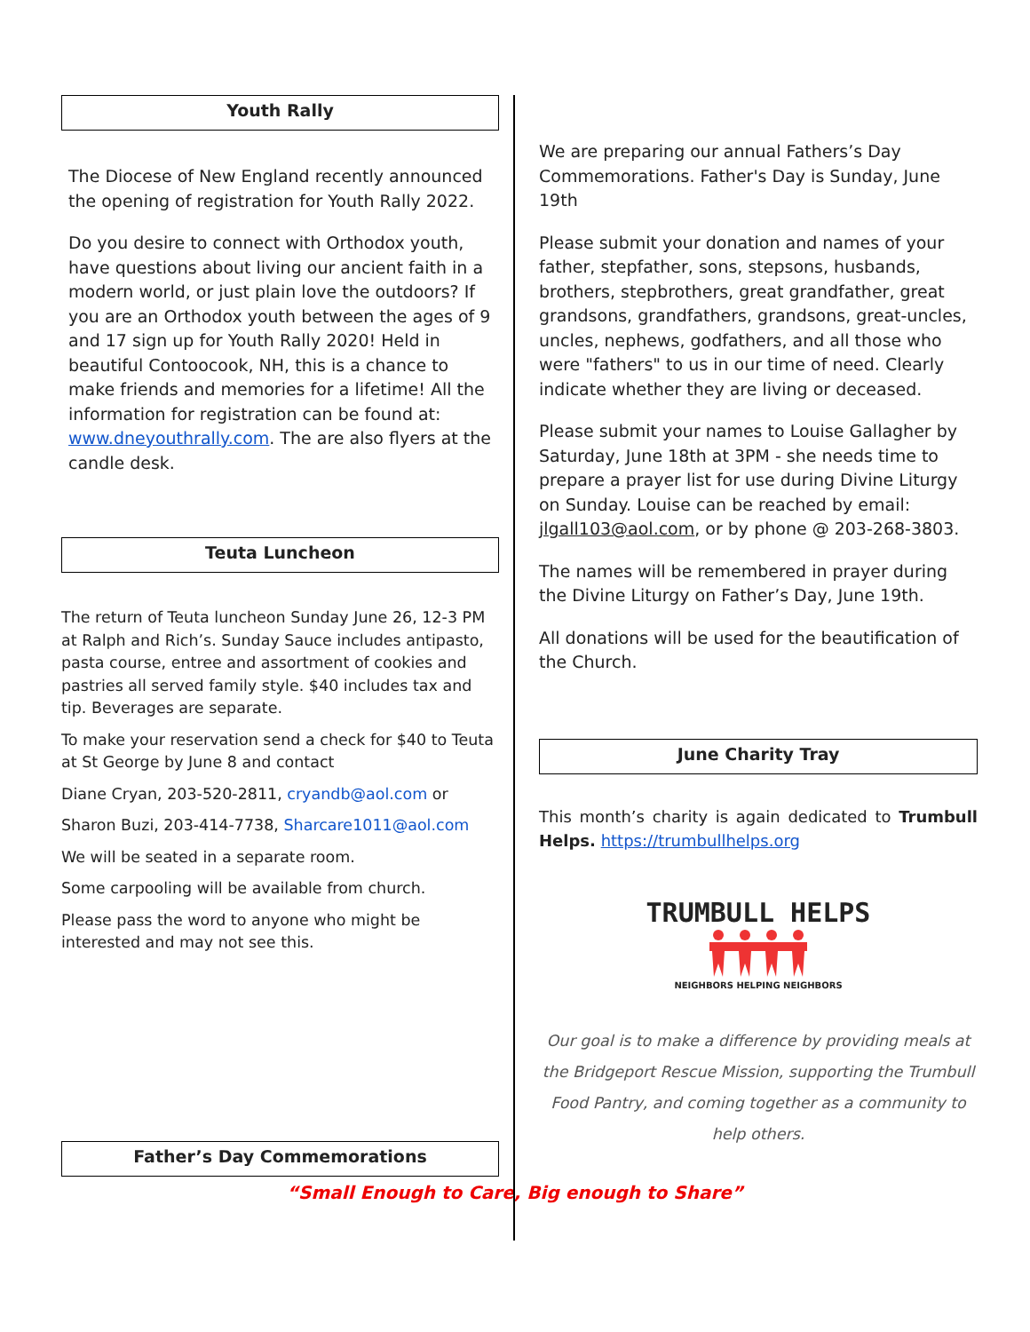Youth Rally
The Diocese of New England recently announced the opening of registration for Youth Rally 2022.
Do you desire to connect with Orthodox youth, have questions about living our ancient faith in a modern world, or just plain love the outdoors? If you are an Orthodox youth between the ages of 9 and 17 sign up for Youth Rally 2020! Held in beautiful Contoocook, NH, this is a chance to make friends and memories for a lifetime! All the information for registration can be found at: www.dneyouthrally.com. The are also flyers at the candle desk.
Teuta Luncheon
The return of Teuta luncheon Sunday June 26, 12-3 PM at Ralph and Rich’s. Sunday Sauce includes antipasto, pasta course, entree and assortment of cookies and pastries all served family style. $40 includes tax and tip. Beverages are separate.
To make your reservation send a check for $40 to Teuta at St George by June 8 and contact
Diane Cryan, 203-520-2811, cryandb@aol.com or
Sharon Buzi, 203-414-7738, Sharcare1011@aol.com
We will be seated in a separate room.
Some carpooling will be available from church.
Please pass the word to anyone who might be interested and may not see this.
Father’s Day Commemorations
We are preparing our annual Fathers’s Day Commemorations. Father's Day is Sunday, June 19th
Please submit your donation and names of your father, stepfather, sons, stepsons, husbands, brothers, stepbrothers, great grandfather, great grandsons, grandfathers, grandsons, great-uncles, uncles, nephews, godfathers, and all those who were "fathers" to us in our time of need. Clearly indicate whether they are living or deceased.
Please submit your names to Louise Gallagher by Saturday, June 18th at 3PM - she needs time to prepare a prayer list for use during Divine Liturgy on Sunday. Louise can be reached by email: jlgall103@aol.com, or by phone @ 203-268-3803.
The names will be remembered in prayer during the Divine Liturgy on Father’s Day, June 19th.
All donations will be used for the beautification of the Church.
June Charity Tray
This month’s charity is again dedicated to Trumbull Helps. https://trumbullhelps.org
TRUMBULL HELPS
NEIGHBORS HELPING NEIGHBORS
Our goal is to make a difference by providing meals at the Bridgeport Rescue Mission, supporting the Trumbull Food Pantry, and coming together as a community to help others.
“Small Enough to Care, Big enough to Share”